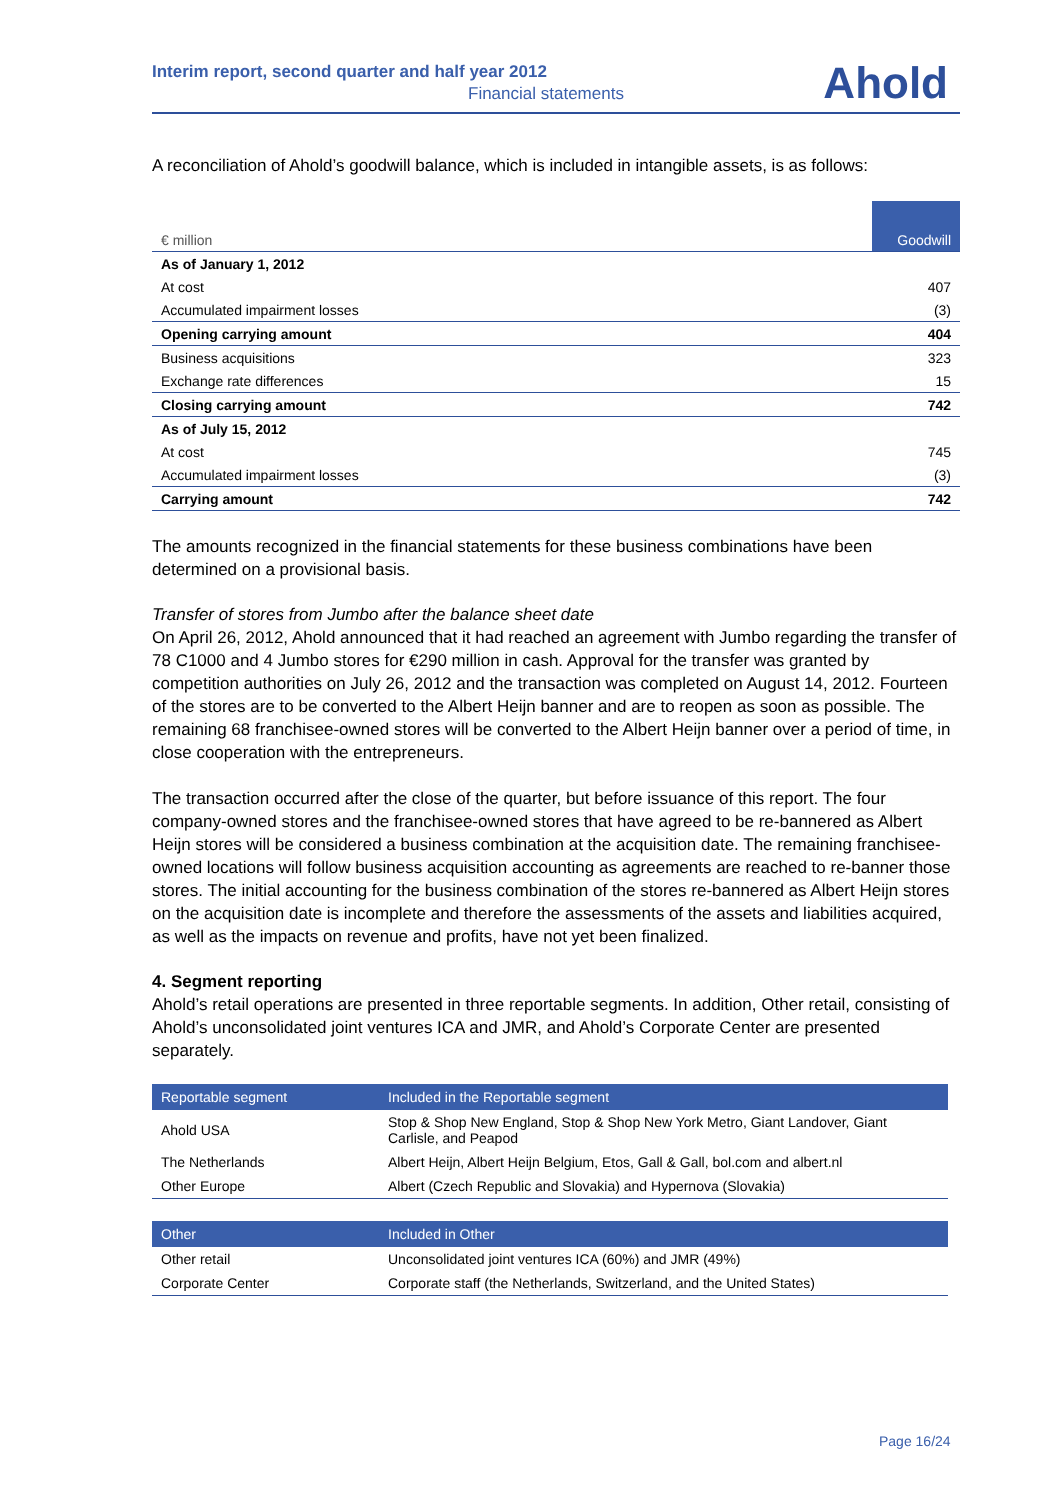Interim report, second quarter and half year 2012
Financial statements Ahold
A reconciliation of Ahold’s goodwill balance, which is included in intangible assets, is as follows:
| € million | Goodwill |
| As of January 1, 2012 | |
| At cost | 407 |
| Accumulated impairment losses | (3) |
| Opening carrying amount | 404 |
| Business acquisitions | 323 |
| Exchange rate differences | 15 |
| Closing carrying amount | 742 |
| As of July 15, 2012 | |
| At cost | 745 |
| Accumulated impairment losses | (3) |
| Carrying amount | 742 |
The amounts recognized in the financial statements for these business combinations have been determined on a provisional basis.
Transfer of stores from Jumbo after the balance sheet date
On April 26, 2012, Ahold announced that it had reached an agreement with Jumbo regarding the transfer of 78 C1000 and 4 Jumbo stores for €290 million in cash. Approval for the transfer was granted by competition authorities on July 26, 2012 and the transaction was completed on August 14, 2012. Fourteen of the stores are to be converted to the Albert Heijn banner and are to reopen as soon as possible. The remaining 68 franchisee-owned stores will be converted to the Albert Heijn banner over a period of time, in close cooperation with the entrepreneurs.
The transaction occurred after the close of the quarter, but before issuance of this report. The four company-owned stores and the franchisee-owned stores that have agreed to be re-bannered as Albert Heijn stores will be considered a business combination at the acquisition date. The remaining franchisee-owned locations will follow business acquisition accounting as agreements are reached to re-banner those stores. The initial accounting for the business combination of the stores re-bannered as Albert Heijn stores on the acquisition date is incomplete and therefore the assessments of the assets and liabilities acquired, as well as the impacts on revenue and profits, have not yet been finalized.
4. Segment reporting
Ahold’s retail operations are presented in three reportable segments. In addition, Other retail, consisting of Ahold’s unconsolidated joint ventures ICA and JMR, and Ahold’s Corporate Center are presented separately.
| Reportable segment | Included in the Reportable segment |
| --- | --- |
| Ahold USA | Stop & Shop New England, Stop & Shop New York Metro, Giant Landover, Giant Carlisle, and Peapod |
| The Netherlands | Albert Heijn, Albert Heijn Belgium, Etos, Gall & Gall, bol.com and albert.nl |
| Other Europe | Albert (Czech Republic and Slovakia) and Hypernova (Slovakia) |
| Other | Included in Other |
| --- | --- |
| Other retail | Unconsolidated joint ventures ICA (60%) and JMR (49%) |
| Corporate Center | Corporate staff (the Netherlands, Switzerland, and the United States) |
Page 16/24